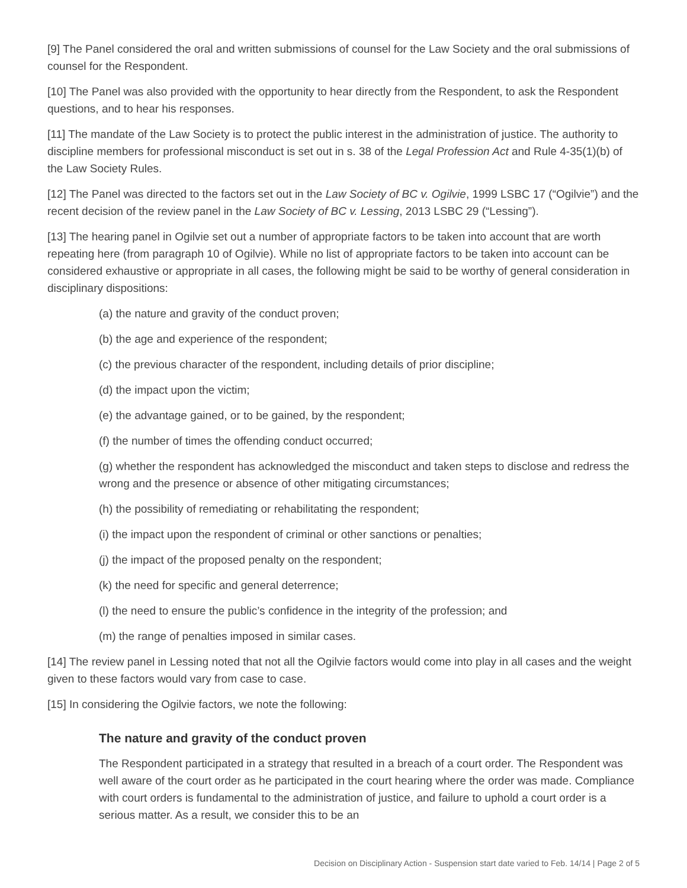[9] The Panel considered the oral and written submissions of counsel for the Law Society and the oral submissions of counsel for the Respondent.
[10] The Panel was also provided with the opportunity to hear directly from the Respondent, to ask the Respondent questions, and to hear his responses.
[11] The mandate of the Law Society is to protect the public interest in the administration of justice. The authority to discipline members for professional misconduct is set out in s. 38 of the Legal Profession Act and Rule 4-35(1)(b) of the Law Society Rules.
[12] The Panel was directed to the factors set out in the Law Society of BC v. Ogilvie, 1999 LSBC 17 (“Ogilvie”) and the recent decision of the review panel in the Law Society of BC v. Lessing, 2013 LSBC 29 (“Lessing”).
[13] The hearing panel in Ogilvie set out a number of appropriate factors to be taken into account that are worth repeating here (from paragraph 10 of Ogilvie). While no list of appropriate factors to be taken into account can be considered exhaustive or appropriate in all cases, the following might be said to be worthy of general consideration in disciplinary dispositions:
(a) the nature and gravity of the conduct proven;
(b) the age and experience of the respondent;
(c) the previous character of the respondent, including details of prior discipline;
(d) the impact upon the victim;
(e) the advantage gained, or to be gained, by the respondent;
(f) the number of times the offending conduct occurred;
(g) whether the respondent has acknowledged the misconduct and taken steps to disclose and redress the wrong and the presence or absence of other mitigating circumstances;
(h) the possibility of remediating or rehabilitating the respondent;
(i) the impact upon the respondent of criminal or other sanctions or penalties;
(j) the impact of the proposed penalty on the respondent;
(k) the need for specific and general deterrence;
(l) the need to ensure the public’s confidence in the integrity of the profession; and
(m) the range of penalties imposed in similar cases.
[14] The review panel in Lessing noted that not all the Ogilvie factors would come into play in all cases and the weight given to these factors would vary from case to case.
[15] In considering the Ogilvie factors, we note the following:
The nature and gravity of the conduct proven
The Respondent participated in a strategy that resulted in a breach of a court order. The Respondent was well aware of the court order as he participated in the court hearing where the order was made. Compliance with court orders is fundamental to the administration of justice, and failure to uphold a court order is a serious matter. As a result, we consider this to be an
Decision on Disciplinary Action - Suspension start date varied to Feb. 14/14 | Page 2 of 5